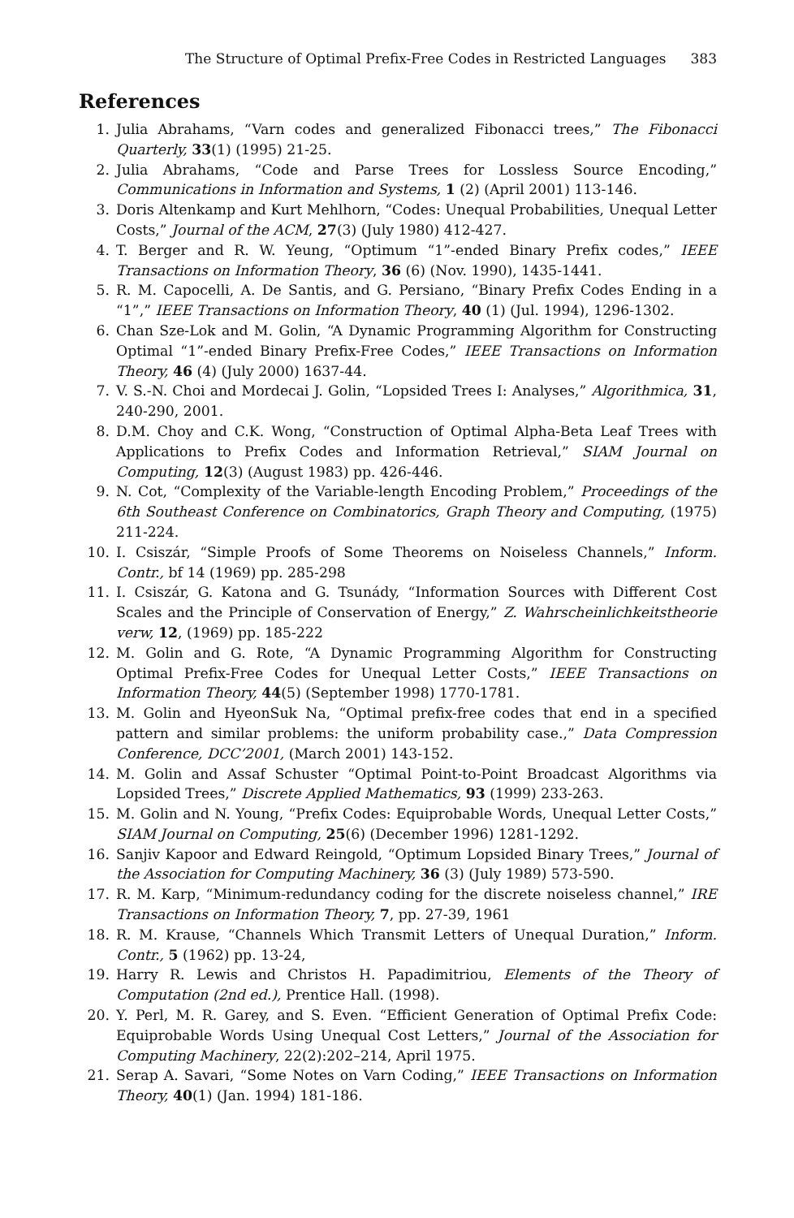The Structure of Optimal Prefix-Free Codes in Restricted Languages 383
References
1. Julia Abrahams, “Varn codes and generalized Fibonacci trees,” The Fibonacci Quarterly, 33(1) (1995) 21-25.
2. Julia Abrahams, “Code and Parse Trees for Lossless Source Encoding,” Communications in Information and Systems, 1 (2) (April 2001) 113-146.
3. Doris Altenkamp and Kurt Mehlhorn, “Codes: Unequal Probabilities, Unequal Letter Costs,” Journal of the ACM, 27(3) (July 1980) 412-427.
4. T. Berger and R. W. Yeung, “Optimum “1”-ended Binary Prefix codes,” IEEE Transactions on Information Theory, 36 (6) (Nov. 1990), 1435-1441.
5. R. M. Capocelli, A. De Santis, and G. Persiano, “Binary Prefix Codes Ending in a “1”,” IEEE Transactions on Information Theory, 40 (1) (Jul. 1994), 1296-1302.
6. Chan Sze-Lok and M. Golin, “A Dynamic Programming Algorithm for Constructing Optimal “1”-ended Binary Prefix-Free Codes,” IEEE Transactions on Information Theory, 46 (4) (July 2000) 1637-44.
7. V. S.-N. Choi and Mordecai J. Golin, “Lopsided Trees I: Analyses,” Algorithmica, 31, 240-290, 2001.
8. D.M. Choy and C.K. Wong, “Construction of Optimal Alpha-Beta Leaf Trees with Applications to Prefix Codes and Information Retrieval,” SIAM Journal on Computing, 12(3) (August 1983) pp. 426-446.
9. N. Cot, “Complexity of the Variable-length Encoding Problem,” Proceedings of the 6th Southeast Conference on Combinatorics, Graph Theory and Computing, (1975) 211-224.
10. I. Csiszár, “Simple Proofs of Some Theorems on Noiseless Channels,” Inform. Contr., bf 14 (1969) pp. 285-298
11. I. Csiszár, G. Katona and G. Tsunády, “Information Sources with Different Cost Scales and the Principle of Conservation of Energy,” Z. Wahrscheinlichkeitstheorie verw, 12, (1969) pp. 185-222
12. M. Golin and G. Rote, “A Dynamic Programming Algorithm for Constructing Optimal Prefix-Free Codes for Unequal Letter Costs,” IEEE Transactions on Information Theory, 44(5) (September 1998) 1770-1781.
13. M. Golin and HyeonSuk Na, “Optimal prefix-free codes that end in a specified pattern and similar problems: the uniform probability case.,” Data Compression Conference, DCC’2001, (March 2001) 143-152.
14. M. Golin and Assaf Schuster “Optimal Point-to-Point Broadcast Algorithms via Lopsided Trees,” Discrete Applied Mathematics, 93 (1999) 233-263.
15. M. Golin and N. Young, “Prefix Codes: Equiprobable Words, Unequal Letter Costs,” SIAM Journal on Computing, 25(6) (December 1996) 1281-1292.
16. Sanjiv Kapoor and Edward Reingold, “Optimum Lopsided Binary Trees,” Journal of the Association for Computing Machinery, 36 (3) (July 1989) 573-590.
17. R. M. Karp, “Minimum-redundancy coding for the discrete noiseless channel,” IRE Transactions on Information Theory, 7, pp. 27-39, 1961
18. R. M. Krause, “Channels Which Transmit Letters of Unequal Duration,” Inform. Contr., 5 (1962) pp. 13-24,
19. Harry R. Lewis and Christos H. Papadimitriou, Elements of the Theory of Computation (2nd ed.), Prentice Hall. (1998).
20. Y. Perl, M. R. Garey, and S. Even. “Efficient Generation of Optimal Prefix Code: Equiprobable Words Using Unequal Cost Letters,” Journal of the Association for Computing Machinery, 22(2):202–214, April 1975.
21. Serap A. Savari, “Some Notes on Varn Coding,” IEEE Transactions on Information Theory, 40(1) (Jan. 1994) 181-186.